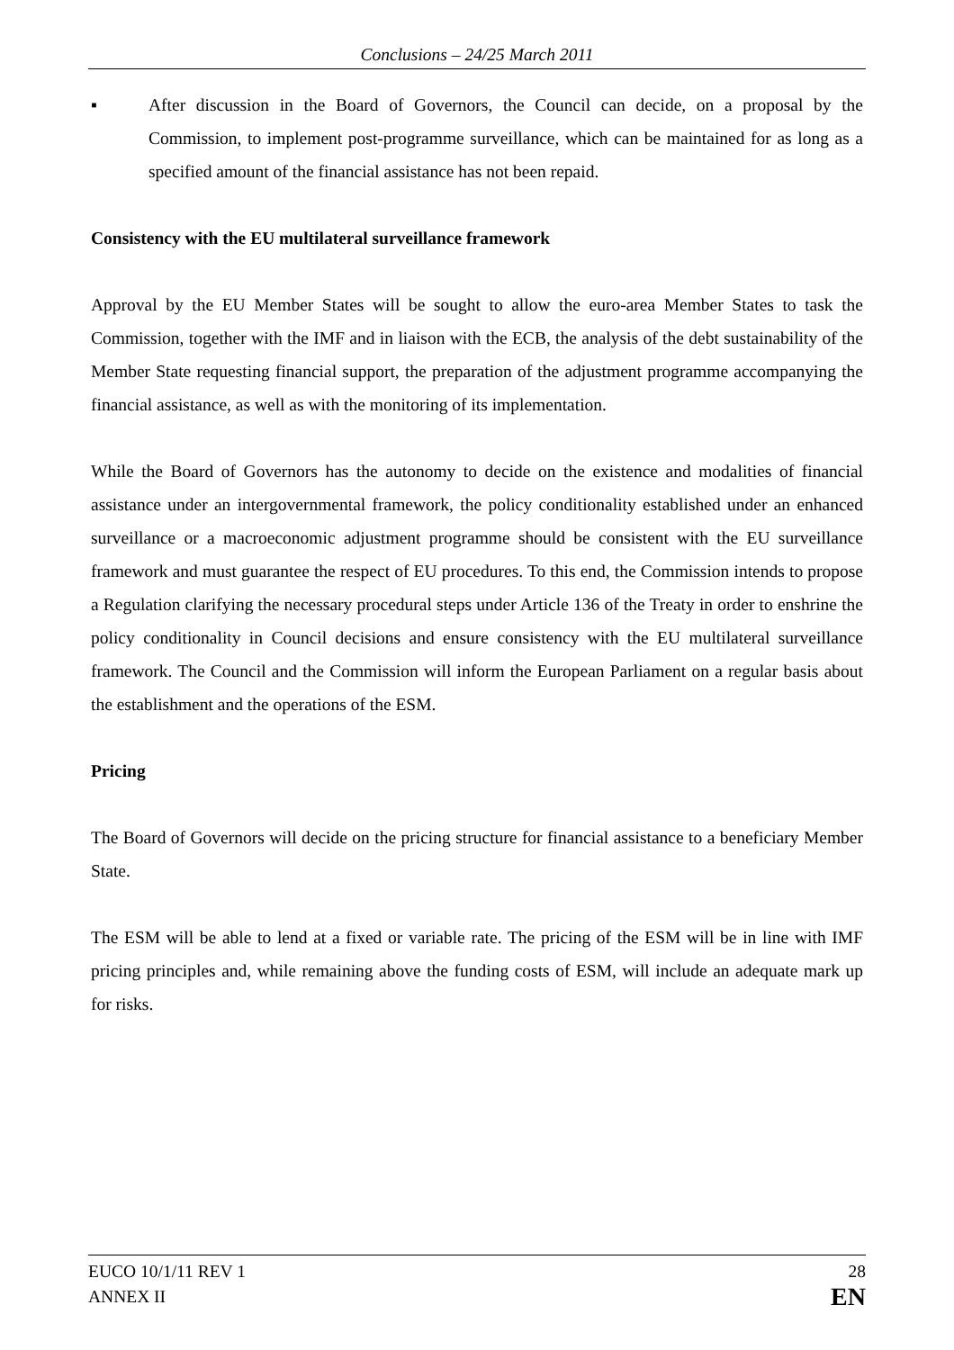Conclusions – 24/25 March 2011
▪ After discussion in the Board of Governors, the Council can decide, on a proposal by the Commission, to implement post-programme surveillance, which can be maintained for as long as a specified amount of the financial assistance has not been repaid.
Consistency with the EU multilateral surveillance framework
Approval by the EU Member States will be sought to allow the euro-area Member States to task the Commission, together with the IMF and in liaison with the ECB, the analysis of the debt sustainability of the Member State requesting financial support, the preparation of the adjustment programme accompanying the financial assistance, as well as with the monitoring of its implementation.
While the Board of Governors has the autonomy to decide on the existence and modalities of financial assistance under an intergovernmental framework, the policy conditionality established under an enhanced surveillance or a macroeconomic adjustment programme should be consistent with the EU surveillance framework and must guarantee the respect of EU procedures. To this end, the Commission intends to propose a Regulation clarifying the necessary procedural steps under Article 136 of the Treaty in order to enshrine the policy conditionality in Council decisions and ensure consistency with the EU multilateral surveillance framework. The Council and the Commission will inform the European Parliament on a regular basis about the establishment and the operations of the ESM.
Pricing
The Board of Governors will decide on the pricing structure for financial assistance to a beneficiary Member State.
The ESM will be able to lend at a fixed or variable rate. The pricing of the ESM will be in line with IMF pricing principles and, while remaining above the funding costs of ESM, will include an adequate mark up for risks.
EUCO 10/1/11 REV 1
ANNEX II
28
EN